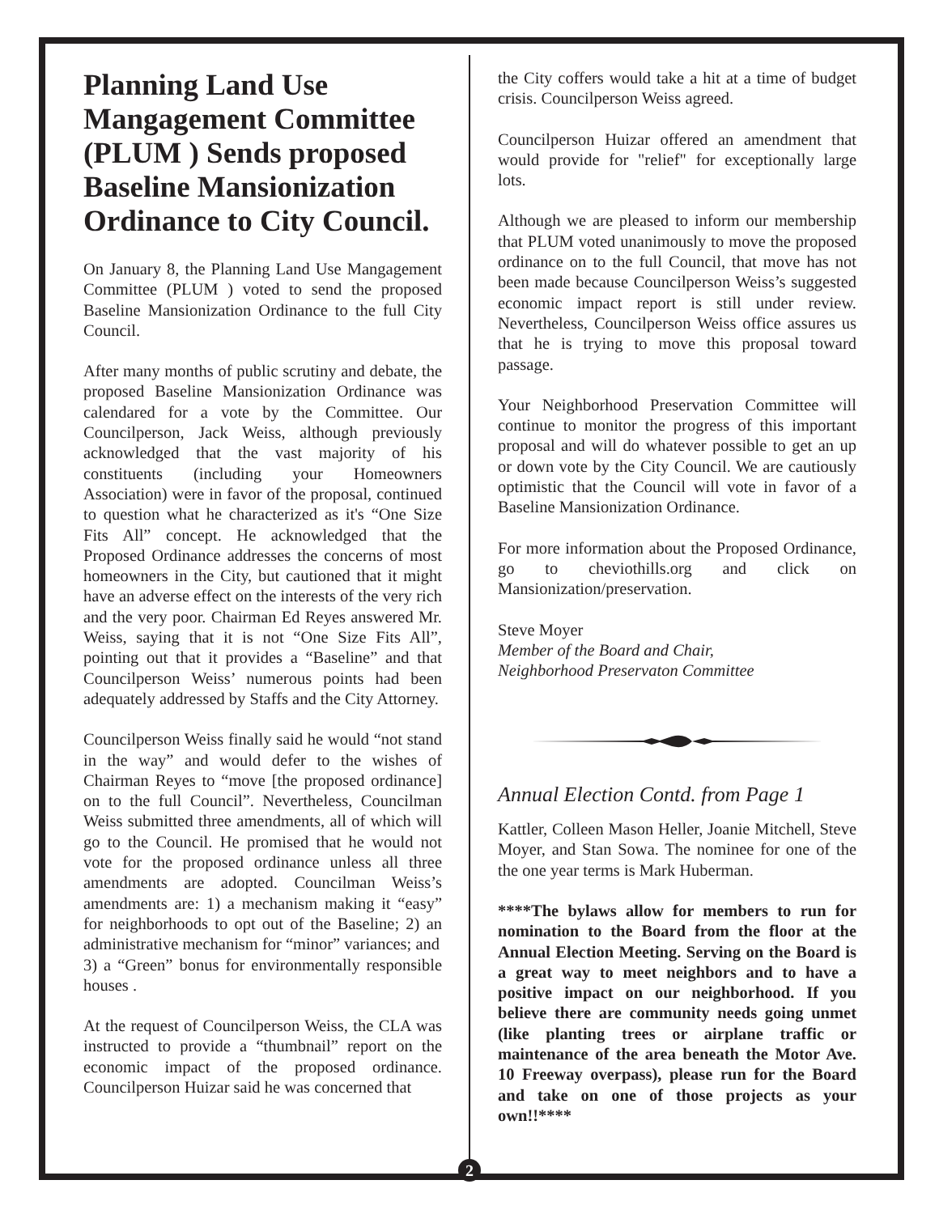Planning Land Use Mangagement Committee (PLUM ) Sends proposed Baseline Mansionization Ordinance to City Council.
On January 8, the Planning Land Use Mangagement Committee (PLUM ) voted to send the proposed Baseline Mansionization Ordinance to the full City Council.
After many months of public scrutiny and debate, the proposed Baseline Mansionization Ordinance was calendared for a vote by the Committee. Our Councilperson, Jack Weiss, although previously acknowledged that the vast majority of his constituents (including your Homeowners Association) were in favor of the proposal, continued to question what he characterized as it's “One Size Fits All” concept. He acknowledged that the Proposed Ordinance addresses the concerns of most homeowners in the City, but cautioned that it might have an adverse effect on the interests of the very rich and the very poor. Chairman Ed Reyes answered Mr. Weiss, saying that it is not “One Size Fits All”, pointing out that it provides a “Baseline” and that Councilperson Weiss’ numerous points had been adequately addressed by Staffs and the City Attorney.
Councilperson Weiss finally said he would “not stand in the way” and would defer to the wishes of Chairman Reyes to “move [the proposed ordinance] on to the full Council”. Nevertheless, Councilman Weiss submitted three amendments, all of which will go to the Council. He promised that he would not vote for the proposed ordinance unless all three amendments are adopted. Councilman Weiss’s amendments are: 1) a mechanism making it “easy” for neighborhoods to opt out of the Baseline; 2) an administrative mechanism for “minor” variances; and
3) a “Green” bonus for environmentally responsible houses .
At the request of Councilperson Weiss, the CLA was instructed to provide a “thumbnail” report on the economic impact of the proposed ordinance. Councilperson Huizar said he was concerned that
the City coffers would take a hit at a time of budget crisis. Councilperson Weiss agreed.
Councilperson Huizar offered an amendment that would provide for "relief" for exceptionally large lots.
Although we are pleased to inform our membership that PLUM voted unanimously to move the proposed ordinance on to the full Council, that move has not been made because Councilperson Weiss’s suggested economic impact report is still under review. Nevertheless, Councilperson Weiss office assures us that he is trying to move this proposal toward passage.
Your Neighborhood Preservation Committee will continue to monitor the progress of this important proposal and will do whatever possible to get an up or down vote by the City Council. We are cautiously optimistic that the Council will vote in favor of a Baseline Mansionization Ordinance.
For more information about the Proposed Ordinance, go to cheviothills.org and click on Mansionization/preservation.
Steve Moyer
Member of the Board and Chair,
Neighborhood Preservaton Committee
Annual Election Contd. from Page 1
Kattler, Colleen Mason Heller, Joanie Mitchell, Steve Moyer, and Stan Sowa. The nominee for one of the the one year terms is Mark Huberman.
****The bylaws allow for members to run for nomination to the Board from the floor at the Annual Election Meeting. Serving on the Board is a great way to meet neighbors and to have a positive impact on our neighborhood. If you believe there are community needs going unmet (like planting trees or airplane traffic or maintenance of the area beneath the Motor Ave. 10 Freeway overpass), please run for the Board and take on one of those projects as your own!!****
2